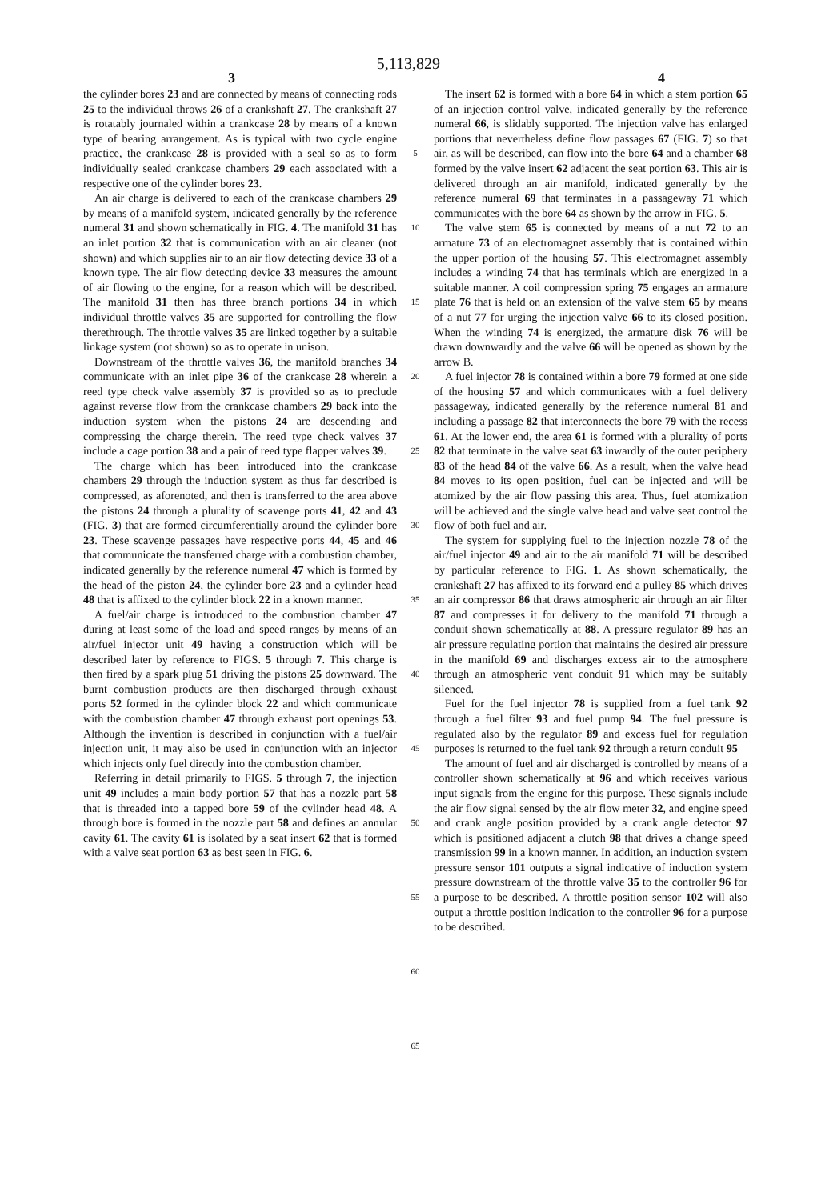5,113,829
3 4
the cylinder bores 23 and are connected by means of connecting rods 25 to the individual throws 26 of a crankshaft 27. The crankshaft 27 is rotatably journaled within a crankcase 28 by means of a known type of bearing arrangement. As is typical with two cycle engine practice, the crankcase 28 is provided with a seal so as to form individually sealed crankcase chambers 29 each associated with a respective one of the cylinder bores 23.
An air charge is delivered to each of the crankcase chambers 29 by means of a manifold system, indicated generally by the reference numeral 31 and shown schematically in FIG. 4. The manifold 31 has an inlet portion 32 that is communication with an air cleaner (not shown) and which supplies air to an air flow detecting device 33 of a known type. The air flow detecting device 33 measures the amount of air flowing to the engine, for a reason which will be described. The manifold 31 then has three branch portions 34 in which individual throttle valves 35 are supported for controlling the flow therethrough. The throttle valves 35 are linked together by a suitable linkage system (not shown) so as to operate in unison.
Downstream of the throttle valves 36, the manifold branches 34 communicate with an inlet pipe 36 of the crankcase 28 wherein a reed type check valve assembly 37 is provided so as to preclude against reverse flow from the crankcase chambers 29 back into the induction system when the pistons 24 are descending and compressing the charge therein. The reed type check valves 37 include a cage portion 38 and a pair of reed type flapper valves 39.
The charge which has been introduced into the crankcase chambers 29 through the induction system as thus far described is compressed, as aforenoted, and then is transferred to the area above the pistons 24 through a plurality of scavenge ports 41, 42 and 43 (FIG. 3) that are formed circumferentially around the cylinder bore 23. These scavenge passages have respective ports 44, 45 and 46 that communicate the transferred charge with a combustion chamber, indicated generally by the reference numeral 47 which is formed by the head of the piston 24, the cylinder bore 23 and a cylinder head 48 that is affixed to the cylinder block 22 in a known manner.
A fuel/air charge is introduced to the combustion chamber 47 during at least some of the load and speed ranges by means of an air/fuel injector unit 49 having a construction which will be described later by reference to FIGS. 5 through 7. This charge is then fired by a spark plug 51 driving the pistons 25 downward. The burnt combustion products are then discharged through exhaust ports 52 formed in the cylinder block 22 and which communicate with the combustion chamber 47 through exhaust port openings 53. Although the invention is described in conjunction with a fuel/air injection unit, it may also be used in conjunction with an injector which injects only fuel directly into the combustion chamber.
Referring in detail primarily to FIGS. 5 through 7, the injection unit 49 includes a main body portion 57 that has a nozzle part 58 that is threaded into a tapped bore 59 of the cylinder head 48. A through bore is formed in the nozzle part 58 and defines an annular cavity 61. The cavity 61 is isolated by a seat insert 62 that is formed with a valve seat portion 63 as best seen in FIG. 6.
5
10
15
20
25
30
35
40
45
50
55
60
65
The insert 62 is formed with a bore 64 in which a stem portion 65 of an injection control valve, indicated generally by the reference numeral 66, is slidably supported. The injection valve has enlarged portions that nevertheless define flow passages 67 (FIG. 7) so that air, as will be described, can flow into the bore 64 and a chamber 68 formed by the valve insert 62 adjacent the seat portion 63. This air is delivered through an air manifold, indicated generally by the reference numeral 69 that terminates in a passageway 71 which communicates with the bore 64 as shown by the arrow in FIG. 5.
The valve stem 65 is connected by means of a nut 72 to an armature 73 of an electromagnet assembly that is contained within the upper portion of the housing 57. This electromagnet assembly includes a winding 74 that has terminals which are energized in a suitable manner. A coil compression spring 75 engages an armature plate 76 that is held on an extension of the valve stem 65 by means of a nut 77 for urging the injection valve 66 to its closed position. When the winding 74 is energized, the armature disk 76 will be drawn downwardly and the valve 66 will be opened as shown by the arrow B.
A fuel injector 78 is contained within a bore 79 formed at one side of the housing 57 and which communicates with a fuel delivery passageway, indicated generally by the reference numeral 81 and including a passage 82 that interconnects the bore 79 with the recess 61. At the lower end, the area 61 is formed with a plurality of ports 82 that terminate in the valve seat 63 inwardly of the outer periphery 83 of the head 84 of the valve 66. As a result, when the valve head 84 moves to its open position, fuel can be injected and will be atomized by the air flow passing this area. Thus, fuel atomization will be achieved and the single valve head and valve seat control the flow of both fuel and air.
The system for supplying fuel to the injection nozzle 78 of the air/fuel injector 49 and air to the air manifold 71 will be described by particular reference to FIG. 1. As shown schematically, the crankshaft 27 has affixed to its forward end a pulley 85 which drives an air compressor 86 that draws atmospheric air through an air filter 87 and compresses it for delivery to the manifold 71 through a conduit shown schematically at 88. A pressure regulator 89 has an air pressure regulating portion that maintains the desired air pressure in the manifold 69 and discharges excess air to the atmosphere through an atmospheric vent conduit 91 which may be suitably silenced.
Fuel for the fuel injector 78 is supplied from a fuel tank 92 through a fuel filter 93 and fuel pump 94. The fuel pressure is regulated also by the regulator 89 and excess fuel for regulation purposes is returned to the fuel tank 92 through a return conduit 95
The amount of fuel and air discharged is controlled by means of a controller shown schematically at 96 and which receives various input signals from the engine for this purpose. These signals include the air flow signal sensed by the air flow meter 32, and engine speed and crank angle position provided by a crank angle detector 97 which is positioned adjacent a clutch 98 that drives a change speed transmission 99 in a known manner. In addition, an induction system pressure sensor 101 outputs a signal indicative of induction system pressure downstream of the throttle valve 35 to the controller 96 for a purpose to be described. A throttle position sensor 102 will also output a throttle position indication to the controller 96 for a purpose to be described.